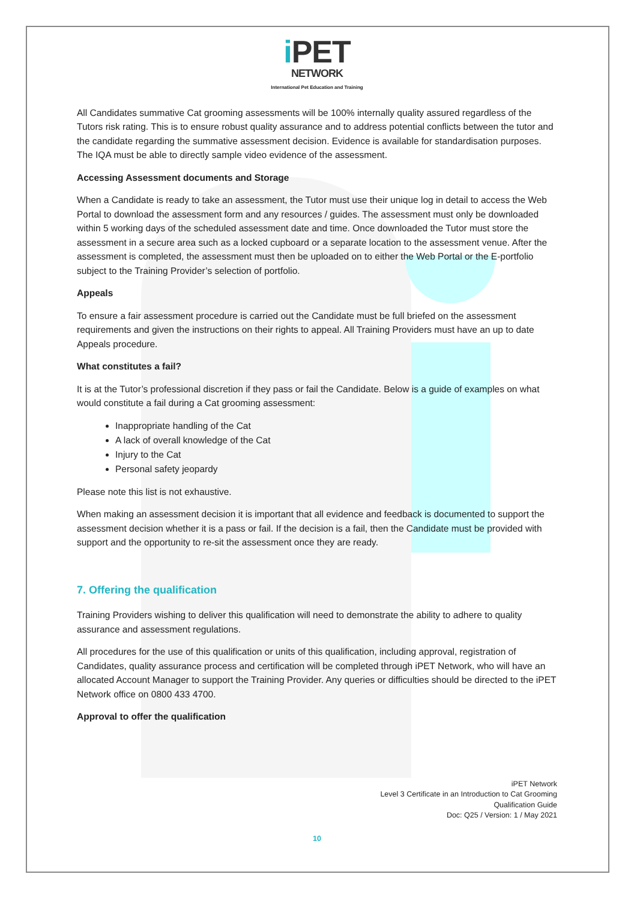i PET
NETWORK
International Pet Education and Training
All Candidates summative Cat grooming assessments will be 100% internally quality assured regardless of the Tutors risk rating. This is to ensure robust quality assurance and to address potential conflicts between the tutor and the candidate regarding the summative assessment decision. Evidence is available for standardisation purposes. The IQA must be able to directly sample video evidence of the assessment.
Accessing Assessment documents and Storage
When a Candidate is ready to take an assessment, the Tutor must use their unique log in detail to access the Web Portal to download the assessment form and any resources / guides. The assessment must only be downloaded within 5 working days of the scheduled assessment date and time. Once downloaded the Tutor must store the assessment in a secure area such as a locked cupboard or a separate location to the assessment venue. After the assessment is completed, the assessment must then be uploaded on to either the Web Portal or the E-portfolio subject to the Training Provider’s selection of portfolio.
Appeals
To ensure a fair assessment procedure is carried out the Candidate must be full briefed on the assessment requirements and given the instructions on their rights to appeal. All Training Providers must have an up to date Appeals procedure.
What constitutes a fail?
It is at the Tutor’s professional discretion if they pass or fail the Candidate. Below is a guide of examples on what would constitute a fail during a Cat grooming assessment:
Inappropriate handling of the Cat
A lack of overall knowledge of the Cat
Injury to the Cat
Personal safety jeopardy
Please note this list is not exhaustive.
When making an assessment decision it is important that all evidence and feedback is documented to support the assessment decision whether it is a pass or fail. If the decision is a fail, then the Candidate must be provided with support and the opportunity to re-sit the assessment once they are ready.
7. Offering the qualification
Training Providers wishing to deliver this qualification will need to demonstrate the ability to adhere to quality assurance and assessment regulations.
All procedures for the use of this qualification or units of this qualification, including approval, registration of Candidates, quality assurance process and certification will be completed through iPET Network, who will have an allocated Account Manager to support the Training Provider. Any queries or difficulties should be directed to the iPET Network office on 0800 433 4700.
Approval to offer the qualification
iPET Network
Level 3 Certificate in an Introduction to Cat Grooming
Qualification Guide
Doc: Q25 / Version: 1 / May 2021
10